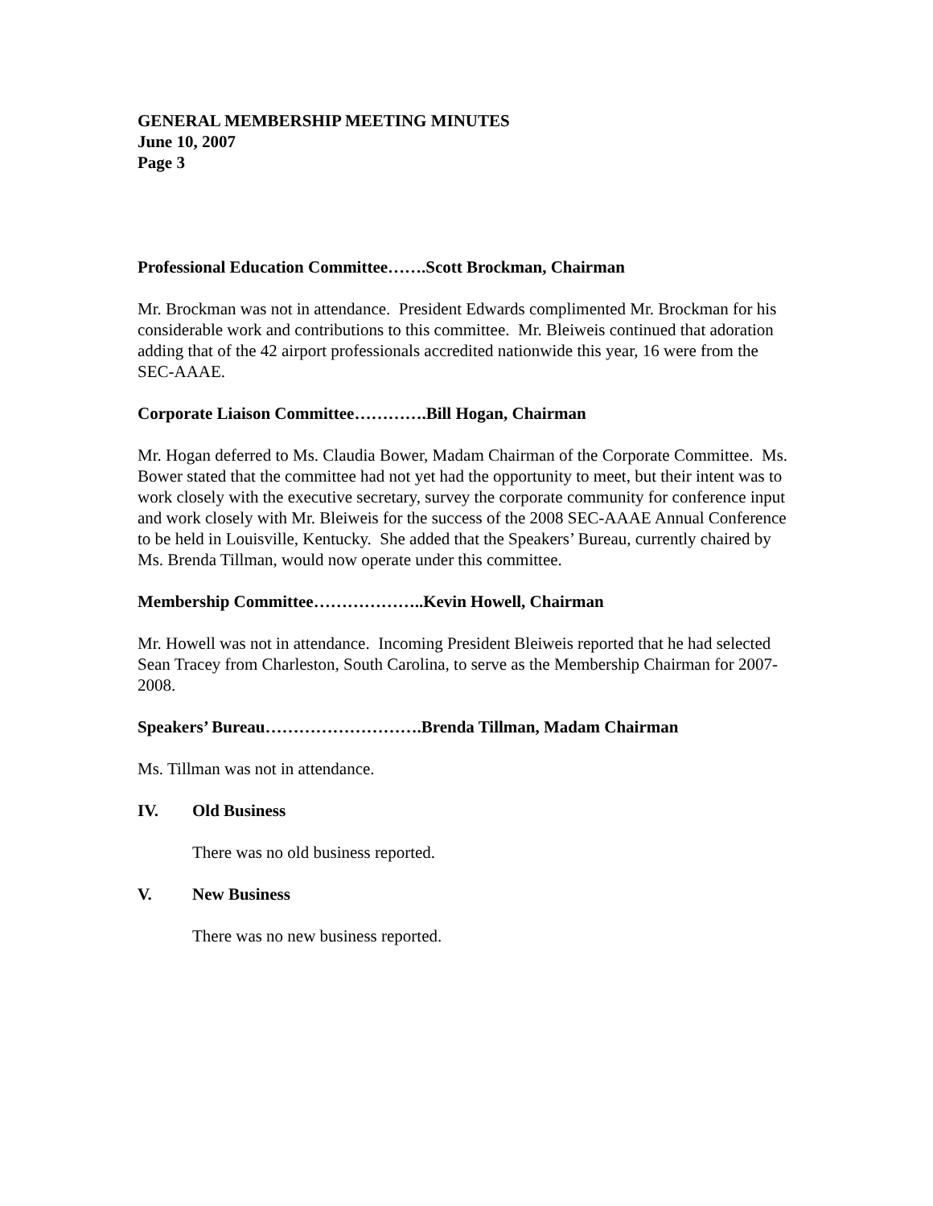GENERAL MEMBERSHIP MEETING MINUTES
June 10, 2007
Page 3
Professional Education Committee…….Scott Brockman, Chairman
Mr. Brockman was not in attendance. President Edwards complimented Mr. Brockman for his considerable work and contributions to this committee. Mr. Bleiweis continued that adoration adding that of the 42 airport professionals accredited nationwide this year, 16 were from the SEC-AAAE.
Corporate Liaison Committee………….Bill Hogan, Chairman
Mr. Hogan deferred to Ms. Claudia Bower, Madam Chairman of the Corporate Committee. Ms. Bower stated that the committee had not yet had the opportunity to meet, but their intent was to work closely with the executive secretary, survey the corporate community for conference input and work closely with Mr. Bleiweis for the success of the 2008 SEC-AAAE Annual Conference to be held in Louisville, Kentucky. She added that the Speakers’ Bureau, currently chaired by Ms. Brenda Tillman, would now operate under this committee.
Membership Committee………………..Kevin Howell, Chairman
Mr. Howell was not in attendance. Incoming President Bleiweis reported that he had selected Sean Tracey from Charleston, South Carolina, to serve as the Membership Chairman for 2007-2008.
Speakers’ Bureau……………………….Brenda Tillman, Madam Chairman
Ms. Tillman was not in attendance.
IV. Old Business
There was no old business reported.
V. New Business
There was no new business reported.